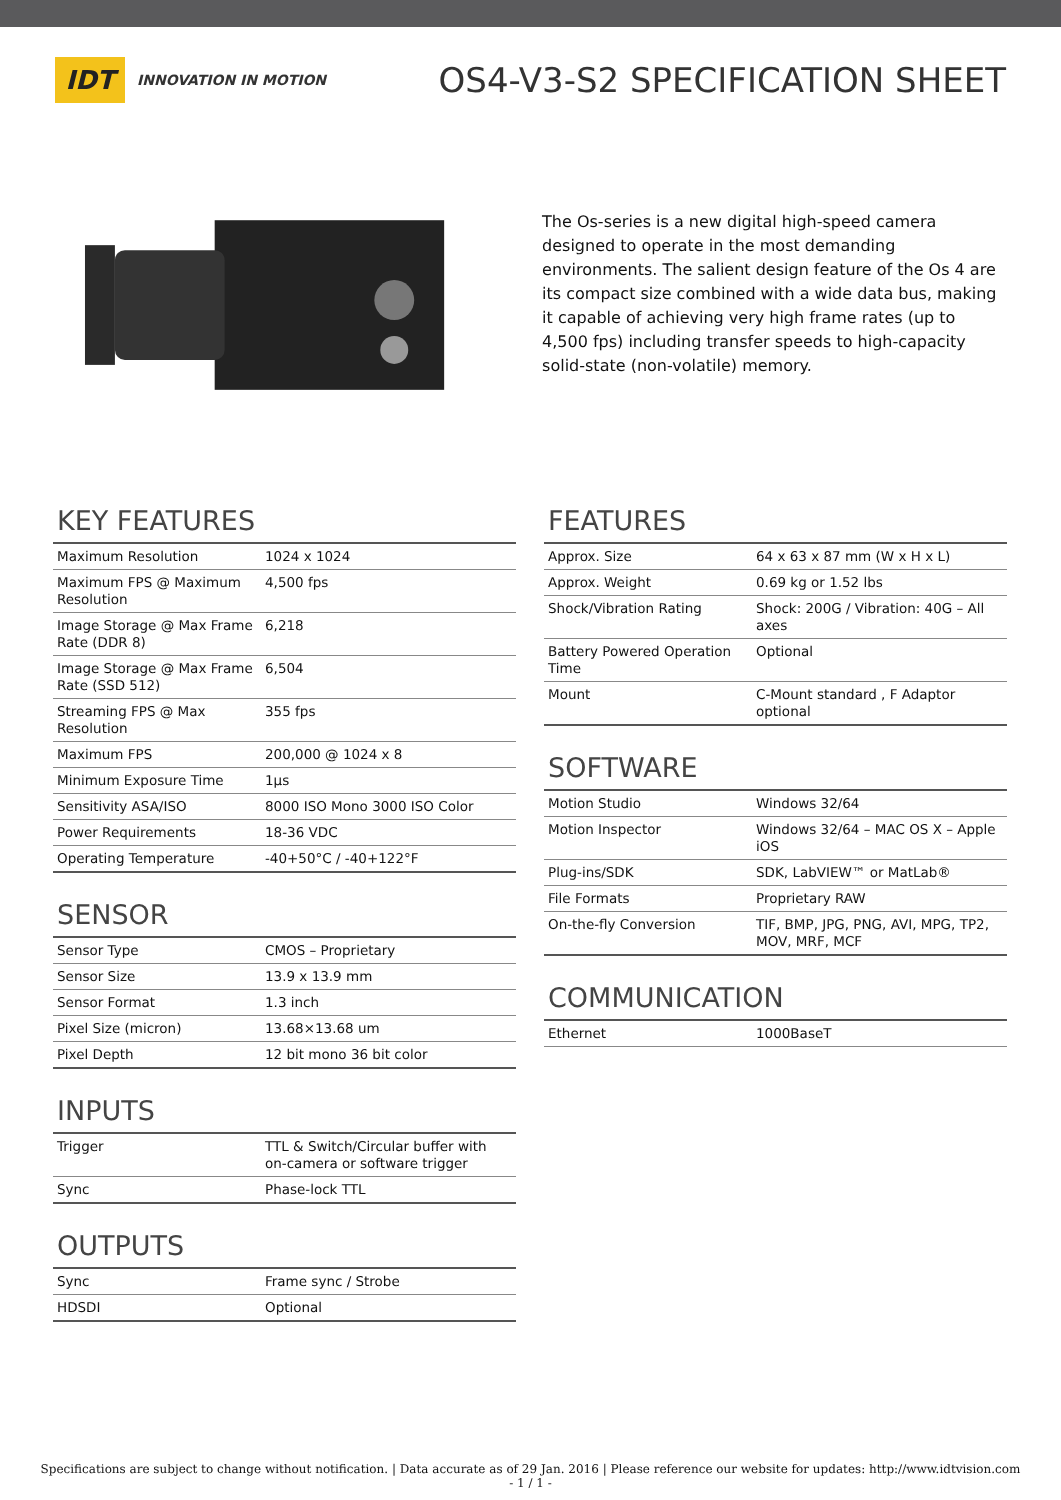IDT
INNOVATION IN MOTION
OS4-V3-S2 SPECIFICATION SHEET
The Os-series is a new digital high-speed camera designed to operate in the most demanding environments. The salient design feature of the Os 4 are its compact size combined with a wide data bus, making it capable of achieving very high frame rates (up to 4,500 fps) including transfer speeds to high-capacity solid-state (non-volatile) memory.
KEY FEATURES
| Maximum Resolution | 1024 x 1024 |
| Maximum FPS @ Maximum Resolution | 4,500 fps |
| Image Storage @ Max Frame Rate (DDR 8) | 6,218 |
| Image Storage @ Max Frame Rate (SSD 512) | 6,504 |
| Streaming FPS @ Max Resolution | 355 fps |
| Maximum FPS | 200,000 @ 1024 x 8 |
| Minimum Exposure Time | 1µs |
| Sensitivity ASA/ISO | 8000 ISO Mono 3000 ISO Color |
| Power Requirements | 18-36 VDC |
| Operating Temperature | -40+50°C / -40+122°F |
SENSOR
| Sensor Type | CMOS – Proprietary |
| Sensor Size | 13.9 x 13.9 mm |
| Sensor Format | 1.3 inch |
| Pixel Size (micron) | 13.68×13.68 um |
| Pixel Depth | 12 bit mono 36 bit color |
INPUTS
| Trigger | TTL & Switch/Circular buffer with on-camera or software trigger |
| Sync | Phase-lock TTL |
OUTPUTS
| Sync | Frame sync / Strobe |
| HDSDI | Optional |
FEATURES
| Approx. Size | 64 x 63 x 87 mm (W x H x L) |
| Approx. Weight | 0.69 kg or 1.52 lbs |
| Shock/Vibration Rating | Shock: 200G / Vibration: 40G – All axes |
| Battery Powered Operation Time | Optional |
| Mount | C-Mount standard , F Adaptor optional |
SOFTWARE
| Motion Studio | Windows 32/64 |
| Motion Inspector | Windows 32/64 – MAC OS X – Apple iOS |
| Plug-ins/SDK | SDK, LabVIEW™ or MatLab® |
| File Formats | Proprietary RAW |
| On-the-fly Conversion | TIF, BMP, JPG, PNG, AVI, MPG, TP2, MOV, MRF, MCF |
COMMUNICATION
| Ethernet | 1000BaseT |
Specifications are subject to change without notification. | Data accurate as of 29 Jan. 2016 | Please reference our website for updates: http://www.idtvision.com
- 1 / 1 -